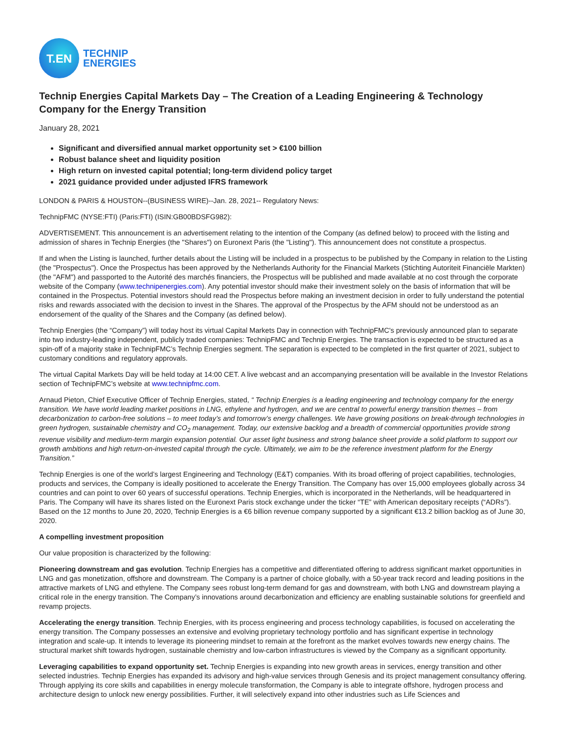T.EN
TECHNIP
ENERGIES
Technip Energies Capital Markets Day – The Creation of a Leading Engineering & Technology Company for the Energy Transition
January 28, 2021
Significant and diversified annual market opportunity set > €100 billion
Robust balance sheet and liquidity position
High return on invested capital potential; long-term dividend policy target
2021 guidance provided under adjusted IFRS framework
LONDON & PARIS & HOUSTON--(BUSINESS WIRE)--Jan. 28, 2021-- Regulatory News:
TechnipFMC (NYSE:FTI) (Paris:FTI) (ISIN:GB00BDSFG982):
ADVERTISEMENT. This announcement is an advertisement relating to the intention of the Company (as defined below) to proceed with the listing and admission of shares in Technip Energies (the "Shares") on Euronext Paris (the "Listing"). This announcement does not constitute a prospectus.
If and when the Listing is launched, further details about the Listing will be included in a prospectus to be published by the Company in relation to the Listing (the "Prospectus"). Once the Prospectus has been approved by the Netherlands Authority for the Financial Markets (Stichting Autoriteit Financiële Markten) (the "AFM") and passported to the Autorité des marchés financiers, the Prospectus will be published and made available at no cost through the corporate website of the Company (www.technipenergies.com). Any potential investor should make their investment solely on the basis of information that will be contained in the Prospectus. Potential investors should read the Prospectus before making an investment decision in order to fully understand the potential risks and rewards associated with the decision to invest in the Shares. The approval of the Prospectus by the AFM should not be understood as an endorsement of the quality of the Shares and the Company (as defined below).
Technip Energies (the “Company”) will today host its virtual Capital Markets Day in connection with TechnipFMC's previously announced plan to separate into two industry-leading independent, publicly traded companies: TechnipFMC and Technip Energies. The transaction is expected to be structured as a spin-off of a majority stake in TechnipFMC’s Technip Energies segment. The separation is expected to be completed in the first quarter of 2021, subject to customary conditions and regulatory approvals.
The virtual Capital Markets Day will be held today at 14:00 CET. A live webcast and an accompanying presentation will be available in the Investor Relations section of TechnipFMC’s website at www.technipfmc.com.
Arnaud Pieton, Chief Executive Officer of Technip Energies, stated, “ Technip Energies is a leading engineering and technology company for the energy transition. We have world leading market positions in LNG, ethylene and hydrogen, and we are central to powerful energy transition themes – from decarbonization to carbon-free solutions – to meet today’s and tomorrow’s energy challenges. We have growing positions on break-through technologies in green hydrogen, sustainable chemistry and CO<sub>2</sub> management. Today, our extensive backlog and a breadth of commercial opportunities provide strong revenue visibility and medium-term margin expansion potential. Our asset light business and strong balance sheet provide a solid platform to support our growth ambitions and high return-on-invested capital through the cycle. Ultimately, we aim to be the reference investment platform for the Energy Transition.”
Technip Energies is one of the world’s largest Engineering and Technology (E&T) companies. With its broad offering of project capabilities, technologies, products and services, the Company is ideally positioned to accelerate the Energy Transition. The Company has over 15,000 employees globally across 34 countries and can point to over 60 years of successful operations. Technip Energies, which is incorporated in the Netherlands, will be headquartered in Paris. The Company will have its shares listed on the Euronext Paris stock exchange under the ticker “TE” with American depositary receipts (“ADRs”). Based on the 12 months to June 20, 2020, Technip Energies is a €6 billion revenue company supported by a significant €13.2 billion backlog as of June 30, 2020.
A compelling investment proposition
Our value proposition is characterized by the following:
Pioneering downstream and gas evolution. Technip Energies has a competitive and differentiated offering to address significant market opportunities in LNG and gas monetization, offshore and downstream. The Company is a partner of choice globally, with a 50-year track record and leading positions in the attractive markets of LNG and ethylene. The Company sees robust long-term demand for gas and downstream, with both LNG and downstream playing a critical role in the energy transition. The Company’s innovations around decarbonization and efficiency are enabling sustainable solutions for greenfield and revamp projects.
Accelerating the energy transition. Technip Energies, with its process engineering and process technology capabilities, is focused on accelerating the energy transition. The Company possesses an extensive and evolving proprietary technology portfolio and has significant expertise in technology integration and scale-up. It intends to leverage its pioneering mindset to remain at the forefront as the market evolves towards new energy chains. The structural market shift towards hydrogen, sustainable chemistry and low-carbon infrastructures is viewed by the Company as a significant opportunity.
Leveraging capabilities to expand opportunity set. Technip Energies is expanding into new growth areas in services, energy transition and other selected industries. Technip Energies has expanded its advisory and high-value services through Genesis and its project management consultancy offering. Through applying its core skills and capabilities in energy molecule transformation, the Company is able to integrate offshore, hydrogen process and architecture design to unlock new energy possibilities. Further, it will selectively expand into other industries such as Life Sciences and